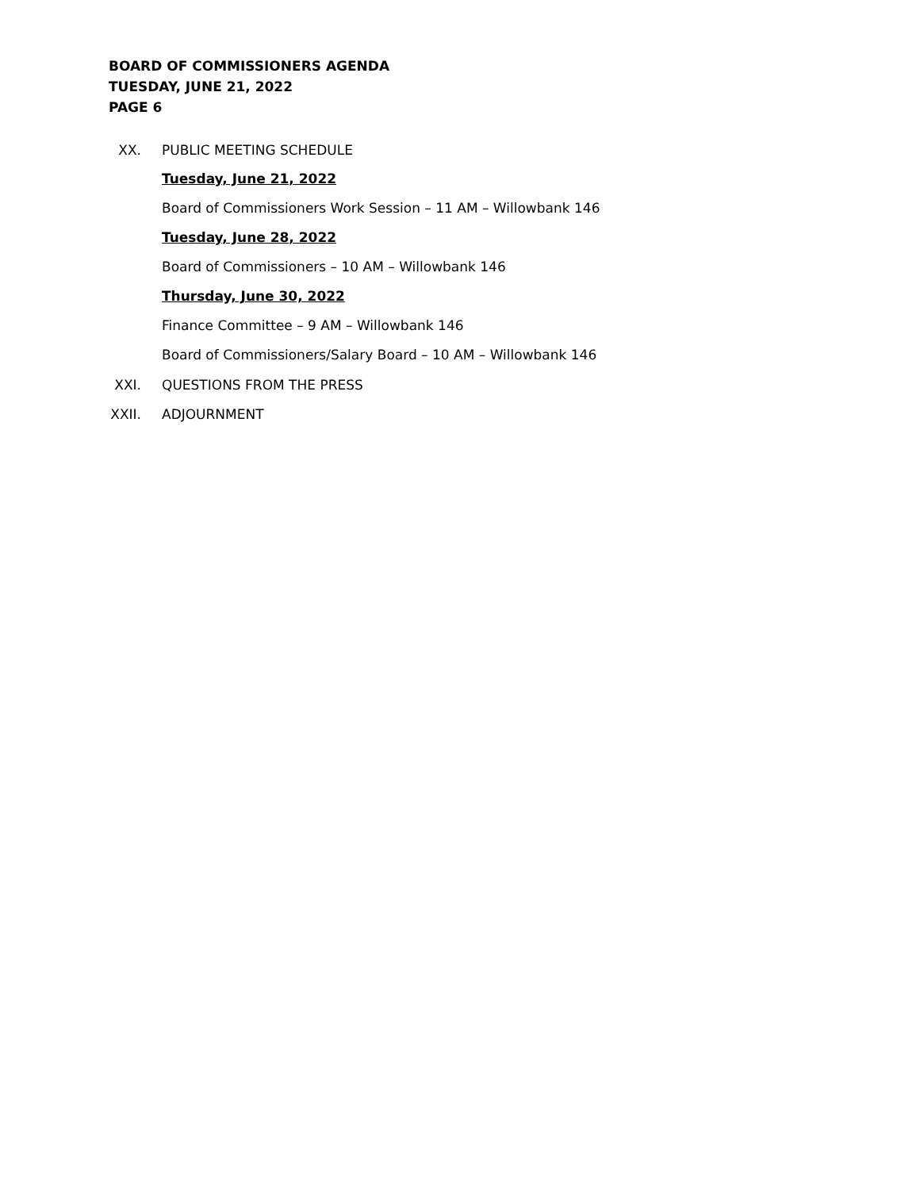BOARD OF COMMISSIONERS AGENDA
TUESDAY, JUNE 21, 2022
PAGE 6
XX. PUBLIC MEETING SCHEDULE
Tuesday, June 21, 2022
Board of Commissioners Work Session – 11 AM – Willowbank 146
Tuesday, June 28, 2022
Board of Commissioners – 10 AM – Willowbank 146
Thursday, June 30, 2022
Finance Committee – 9 AM – Willowbank 146
Board of Commissioners/Salary Board – 10 AM – Willowbank 146
XXI. QUESTIONS FROM THE PRESS
XXII. ADJOURNMENT